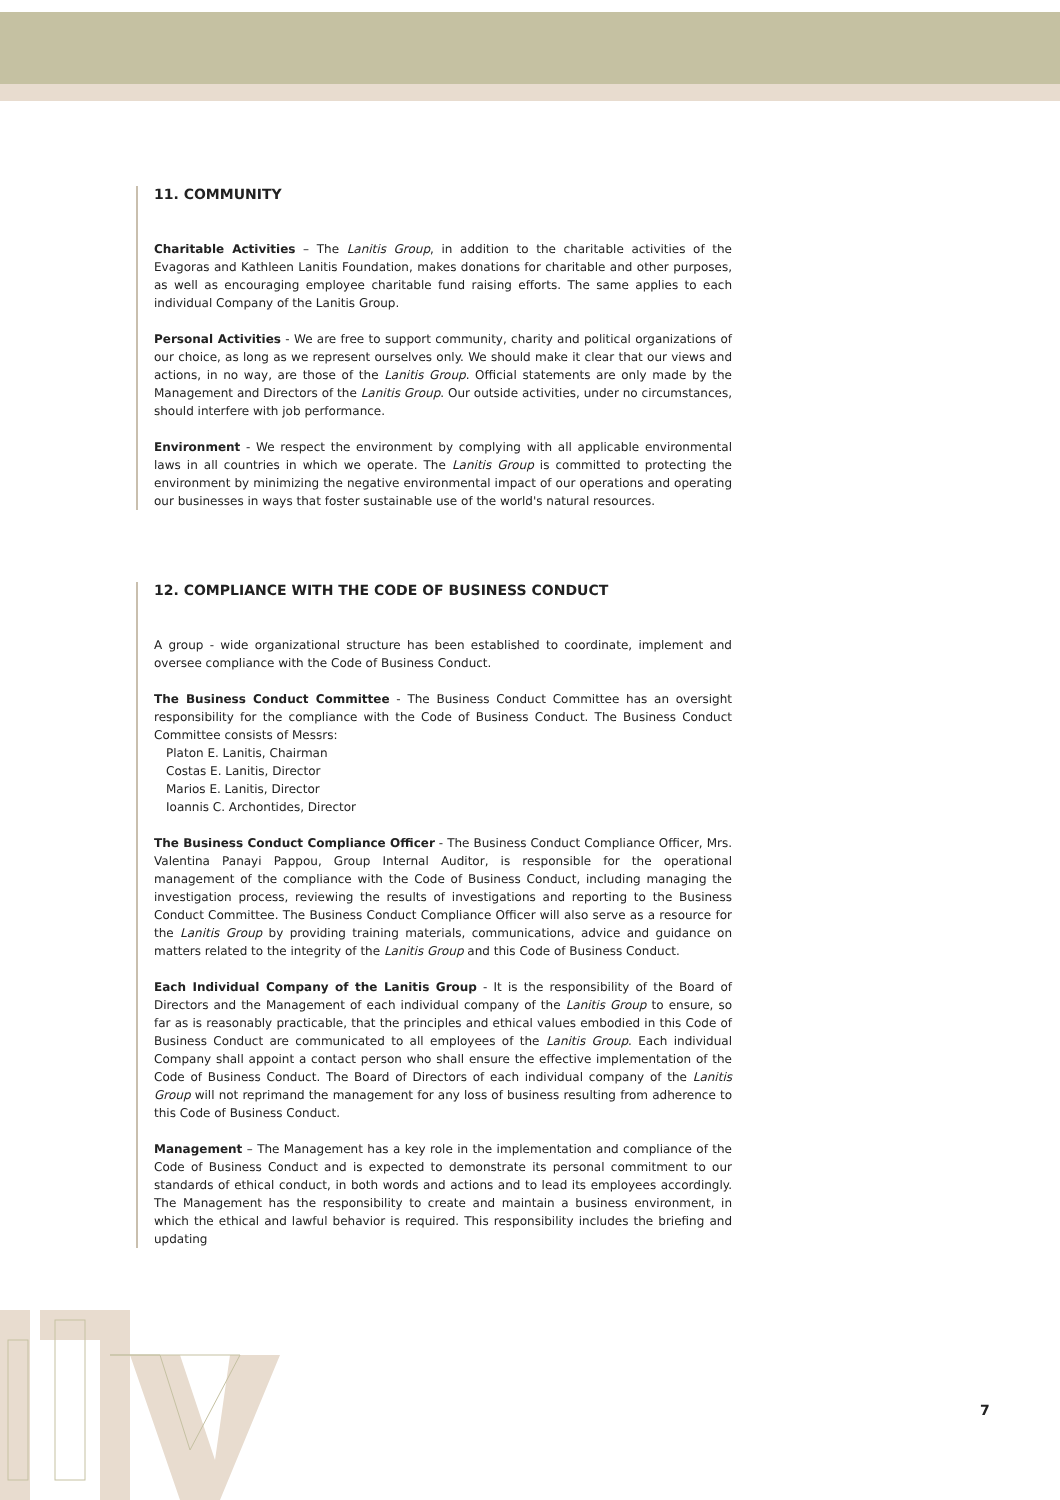11. COMMUNITY
Charitable Activities – The Lanitis Group, in addition to the charitable activities of the Evagoras and Kathleen Lanitis Foundation, makes donations for charitable and other purposes, as well as encouraging employee charitable fund raising efforts. The same applies to each individual Company of the Lanitis Group.
Personal Activities - We are free to support community, charity and political organizations of our choice, as long as we represent ourselves only. We should make it clear that our views and actions, in no way, are those of the Lanitis Group. Official statements are only made by the Management and Directors of the Lanitis Group. Our outside activities, under no circumstances, should interfere with job performance.
Environment - We respect the environment by complying with all applicable environmental laws in all countries in which we operate. The Lanitis Group is committed to protecting the environment by minimizing the negative environmental impact of our operations and operating our businesses in ways that foster sustainable use of the world's natural resources.
12. COMPLIANCE WITH THE CODE OF BUSINESS CONDUCT
A group - wide organizational structure has been established to coordinate, implement and oversee compliance with the Code of Business Conduct.
The Business Conduct Committee - The Business Conduct Committee has an oversight responsibility for the compliance with the Code of Business Conduct. The Business Conduct Committee consists of Messrs:
Platon E. Lanitis, Chairman
Costas E. Lanitis, Director
Marios E. Lanitis, Director
Ioannis C. Archontides, Director
The Business Conduct Compliance Officer - The Business Conduct Compliance Officer, Mrs. Valentina Panayi Pappou, Group Internal Auditor, is responsible for the operational management of the compliance with the Code of Business Conduct, including managing the investigation process, reviewing the results of investigations and reporting to the Business Conduct Committee. The Business Conduct Compliance Officer will also serve as a resource for the Lanitis Group by providing training materials, communications, advice and guidance on matters related to the integrity of the Lanitis Group and this Code of Business Conduct.
Each Individual Company of the Lanitis Group - It is the responsibility of the Board of Directors and the Management of each individual company of the Lanitis Group to ensure, so far as is reasonably practicable, that the principles and ethical values embodied in this Code of Business Conduct are communicated to all employees of the Lanitis Group. Each individual Company shall appoint a contact person who shall ensure the effective implementation of the Code of Business Conduct. The Board of Directors of each individual company of the Lanitis Group will not reprimand the management for any loss of business resulting from adherence to this Code of Business Conduct.
Management – The Management has a key role in the implementation and compliance of the Code of Business Conduct and is expected to demonstrate its personal commitment to our standards of ethical conduct, in both words and actions and to lead its employees accordingly. The Management has the responsibility to create and maintain a business environment, in which the ethical and lawful behavior is required. This responsibility includes the briefing and updating
7